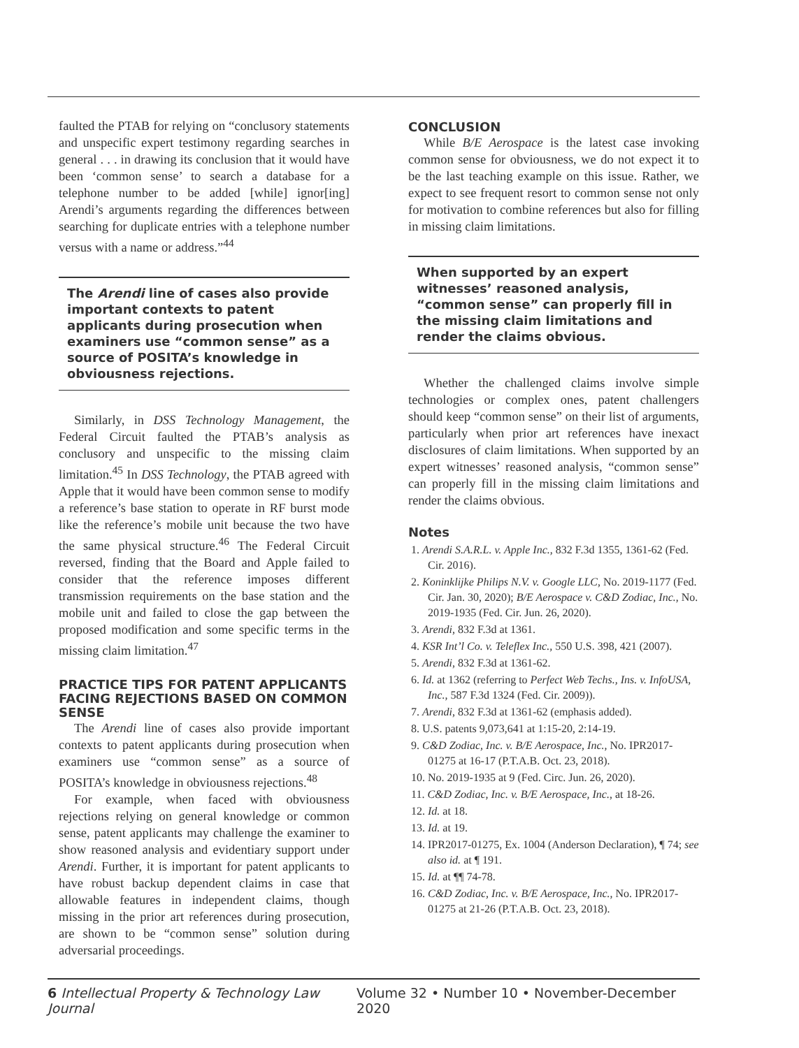faulted the PTAB for relying on “conclusory statements and unspecific expert testimony regarding searches in general . . . in drawing its conclusion that it would have been ‘common sense’ to search a database for a telephone number to be added [while] ignor[ing] Arendi’s arguments regarding the differences between searching for duplicate entries with a telephone number versus with a name or address.”<sup>44</sup>
The Arendi line of cases also provide important contexts to patent applicants during prosecution when examiners use “common sense” as a source of POSITA’s knowledge in obviousness rejections.
Similarly, in DSS Technology Management, the Federal Circuit faulted the PTAB’s analysis as conclusory and unspecific to the missing claim limitation.<sup>45</sup> In DSS Technology, the PTAB agreed with Apple that it would have been common sense to modify a reference’s base station to operate in RF burst mode like the reference’s mobile unit because the two have the same physical structure.<sup>46</sup> The Federal Circuit reversed, finding that the Board and Apple failed to consider that the reference imposes different transmission requirements on the base station and the mobile unit and failed to close the gap between the proposed modification and some specific terms in the missing claim limitation.<sup>47</sup>
PRACTICE TIPS FOR PATENT APPLICANTS FACING REJECTIONS BASED ON COMMON SENSE
The Arendi line of cases also provide important contexts to patent applicants during prosecution when examiners use “common sense” as a source of POSITA’s knowledge in obviousness rejections.<sup>48</sup>
For example, when faced with obviousness rejections relying on general knowledge or common sense, patent applicants may challenge the examiner to show reasoned analysis and evidentiary support under Arendi. Further, it is important for patent applicants to have robust backup dependent claims in case that allowable features in independent claims, though missing in the prior art references during prosecution, are shown to be “common sense” solution during adversarial proceedings.
CONCLUSION
While B/E Aerospace is the latest case invoking common sense for obviousness, we do not expect it to be the last teaching example on this issue. Rather, we expect to see frequent resort to common sense not only for motivation to combine references but also for filling in missing claim limitations.
When supported by an expert witnesses’ reasoned analysis, “common sense” can properly fill in the missing claim limitations and render the claims obvious.
Whether the challenged claims involve simple technologies or complex ones, patent challengers should keep “common sense” on their list of arguments, particularly when prior art references have inexact disclosures of claim limitations. When supported by an expert witnesses’ reasoned analysis, “common sense” can properly fill in the missing claim limitations and render the claims obvious.
Notes
1. Arendi S.A.R.L. v. Apple Inc., 832 F.3d 1355, 1361-62 (Fed. Cir. 2016).
2. Koninklijke Philips N.V. v. Google LLC, No. 2019-1177 (Fed. Cir. Jan. 30, 2020); B/E Aerospace v. C&D Zodiac, Inc., No. 2019-1935 (Fed. Cir. Jun. 26, 2020).
3. Arendi, 832 F.3d at 1361.
4. KSR Int’l Co. v. Teleflex Inc., 550 U.S. 398, 421 (2007).
5. Arendi, 832 F.3d at 1361-62.
6. Id. at 1362 (referring to Perfect Web Techs., Ins. v. InfoUSA, Inc., 587 F.3d 1324 (Fed. Cir. 2009)).
7. Arendi, 832 F.3d at 1361-62 (emphasis added).
8. U.S. patents 9,073,641 at 1:15-20, 2:14-19.
9. C&D Zodiac, Inc. v. B/E Aerospace, Inc., No. IPR2017-01275 at 16-17 (P.T.A.B. Oct. 23, 2018).
10. No. 2019-1935 at 9 (Fed. Circ. Jun. 26, 2020).
11. C&D Zodiac, Inc. v. B/E Aerospace, Inc., at 18-26.
12. Id. at 18.
13. Id. at 19.
14. IPR2017-01275, Ex. 1004 (Anderson Declaration), ¶ 74; see also id. at ¶ 191.
15. Id. at ¶¶ 74-78.
16. C&D Zodiac, Inc. v. B/E Aerospace, Inc., No. IPR2017-01275 at 21-26 (P.T.A.B. Oct. 23, 2018).
6 Intellectual Property & Technology Law Journal Volume 32 • Number 10 • November-December 2020